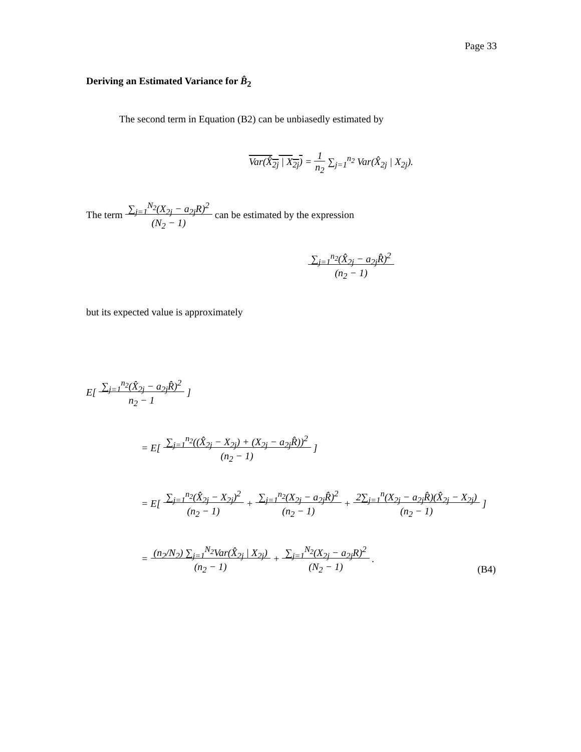Page 33
Deriving an Estimated Variance for B̂<sub>2</sub>
The second term in Equation (B2) can be unbiasedly estimated by
Var(X̂<sub>2j</sub> | X<sub>2j</sub>) = 1
n<sub>2</sub> ∑<sub>j=1</sub><sup>n<sub>2</sub></sup> Var(X̂<sub>2j</sub> | X<sub>2j</sub>).
The term ∑<sub>j=1</sub><sup>N<sub>2</sub></sup>(X<sub>2j</sub> − a<sub>2j</sub>R)<sup>2</sup>
(N<sub>2</sub> − 1) can be estimated by the expression
∑<sub>j=1</sub><sup>n<sub>2</sub></sup>(X̂<sub>2j</sub> − a<sub>2j</sub>R̂)<sup>2</sup>
(n<sub>2</sub> − 1)
but its expected value is approximately
E[ ∑<sub>j=1</sub><sup>n<sub>2</sub></sup>(X̂<sub>2j</sub> − a<sub>2j</sub>R̂)<sup>2</sup>
n<sub>2</sub> − 1 ]
= E[ ∑<sub>j=1</sub><sup>n<sub>2</sub></sup>((X̂<sub>2j</sub> − X<sub>2j</sub>) + (X<sub>2j</sub> − a<sub>2j</sub>R̂))<sup>2</sup>
(n<sub>2</sub> − 1) ]
= E[ ∑<sub>j=1</sub><sup>n<sub>2</sub></sup>(X̂<sub>2j</sub> − X<sub>2j</sub>)<sup>2</sup>
(n<sub>2</sub> − 1) + ∑<sub>j=1</sub><sup>n<sub>2</sub></sup>(X<sub>2j</sub> − a<sub>2j</sub>R̂)<sup>2</sup>
(n<sub>2</sub> − 1) + 2∑<sub>j=1</sub><sup>n</sup>(X<sub>2j</sub> − a<sub>2j</sub>R̂)(X̂<sub>2j</sub> − X<sub>2j</sub>)
(n<sub>2</sub> − 1) ]
= (n<sub>2</sub>/N<sub>2</sub>) ∑<sub>j=1</sub><sup>N<sub>2</sub></sup>Var(X̂<sub>2j</sub> | X<sub>2j</sub>)
(n<sub>2</sub> − 1) + ∑<sub>j=1</sub><sup>N<sub>2</sub></sup>(X<sub>2j</sub> − a<sub>2j</sub>R)<sup>2</sup>
(N<sub>2</sub> − 1) . (B4)